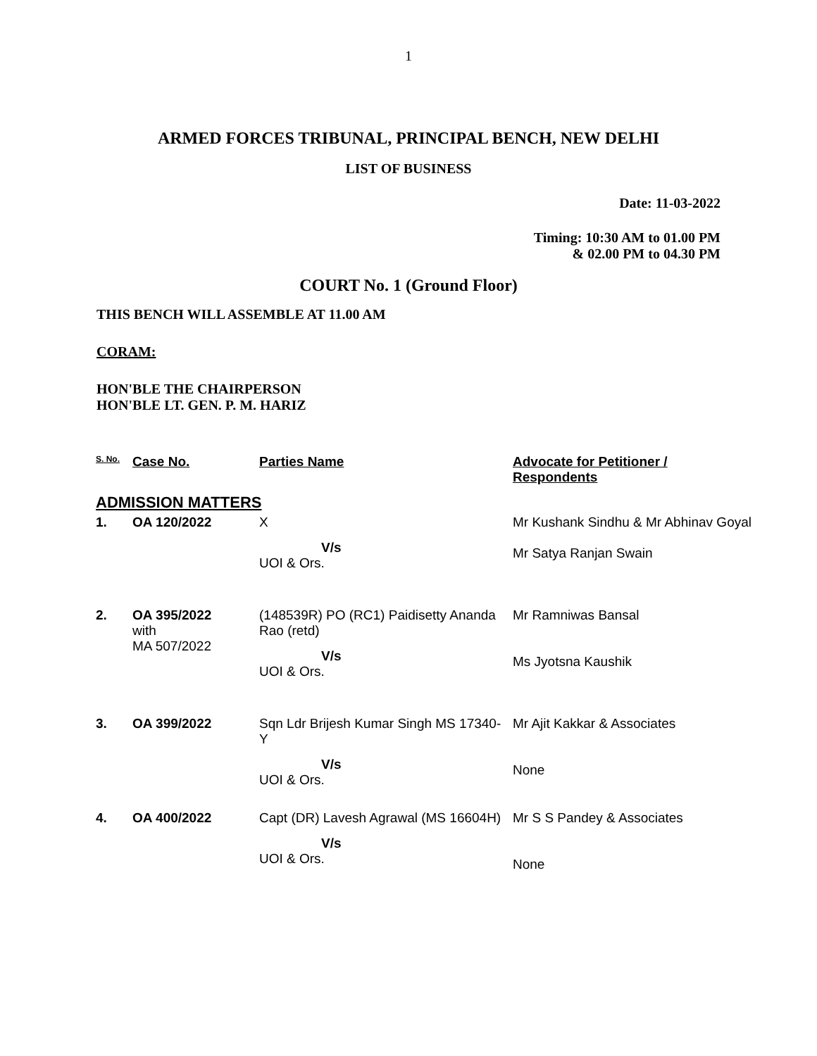1
ARMED FORCES TRIBUNAL, PRINCIPAL BENCH, NEW DELHI
LIST OF BUSINESS
Date: 11-03-2022
Timing: 10:30 AM to 01.00 PM
& 02.00 PM to 04.30 PM
COURT No. 1 (Ground Floor)
THIS BENCH WILL ASSEMBLE AT 11.00 AM
CORAM:
HON'BLE THE CHAIRPERSON
HON'BLE LT. GEN. P. M. HARIZ
| S. No. | Case No. | Parties Name | Advocate for Petitioner / Respondents |
| --- | --- | --- | --- |
| ADMISSION MATTERS | | | |
| 1. | OA 120/2022 | X V/s UOI & Ors. | Mr Kushank Sindhu & Mr Abhinav Goyal Mr Satya Ranjan Swain |
| 2. | OA 395/2022 with MA 507/2022 | (148539R) PO (RC1) Paidisetty Ananda Rao (retd) V/s UOI & Ors. | Mr Ramniwas Bansal Ms Jyotsna Kaushik |
| 3. | OA 399/2022 | Sqn Ldr Brijesh Kumar Singh MS 17340-Y V/s UOI & Ors. | Mr Ajit Kakkar & Associates None |
| 4. | OA 400/2022 | Capt (DR) Lavesh Agrawal (MS 16604H) V/s UOI & Ors. | Mr S S Pandey & Associates None |